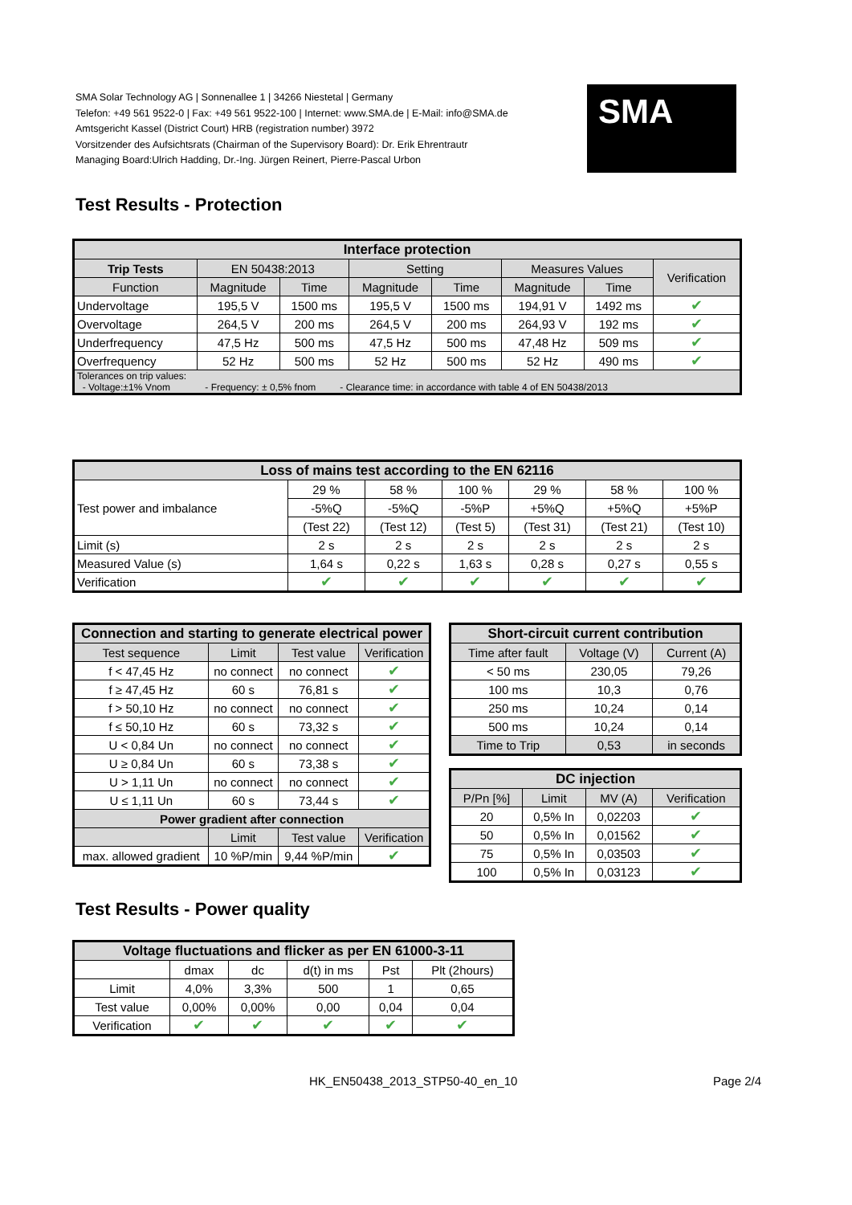SMA Solar Technology AG | Sonnenallee 1 | 34266 Niestetal | Germany
Telefon: +49 561 9522-0 | Fax: +49 561 9522-100 | Internet: www.SMA.de | E-Mail: info@SMA.de
Amtsgericht Kassel (District Court) HRB (registration number) 3972
Vorsitzender des Aufsichtsrats (Chairman of the Supervisory Board): Dr. Erik Ehrentrautr
Managing Board:Ulrich Hadding, Dr.-Ing. Jürgen Reinert, Pierre-Pascal Urbon
SMA
Test Results - Protection
| Interface protection | | | | | | | |
| --- | --- | --- | --- | --- | --- | --- | --- |
| Trip Tests | EN 50438:2013 | | Setting | | Measures Values | | Verification |
| Function | Magnitude | Time | Magnitude | Time | Magnitude | Time | |
| Undervoltage | 195,5 V | 1500 ms | 195,5 V | 1500 ms | 194,91 V | 1492 ms | ✔ |
| Overvoltage | 264,5 V | 200 ms | 264,5 V | 200 ms | 264,93 V | 192 ms | ✔ |
| Underfrequency | 47,5 Hz | 500 ms | 47,5 Hz | 500 ms | 47,48 Hz | 509 ms | ✔ |
| Overfrequency | 52 Hz | 500 ms | 52 Hz | 500 ms | 52 Hz | 490 ms | ✔ |
| Tolerances on trip values: - Voltage:±1% Vnom - Frequency: ± 0,5% fnom - Clearance time: in accordance with table 4 of EN 50438/2013 | | | | | | | |
| Loss of mains test according to the EN 62116 | | | | | | |
| --- | --- | --- | --- | --- | --- | --- |
| Test power and imbalance | 29 % | 58 % | 100 % | 29 % | 58 % | 100 % |
| | -5%Q | -5%Q | -5%P | +5%Q | +5%Q | +5%P |
| | (Test 22) | (Test 12) | (Test 5) | (Test 31) | (Test 21) | (Test 10) |
| Limit (s) | 2 s | 2 s | 2 s | 2 s | 2 s | 2 s |
| Measured Value (s) | 1,64 s | 0,22 s | 1,63 s | 0,28 s | 0,27 s | 0,55 s |
| Verification | ✔ | ✔ | ✔ | ✔ | ✔ | ✔ |
| Connection and starting to generate electrical power | | | |
| --- | --- | --- | --- |
| Test sequence | Limit | Test value | Verification |
| f < 47,45 Hz | no connect | no connect | ✔ |
| f ≥ 47,45 Hz | 60 s | 76,81 s | ✔ |
| f > 50,10 Hz | no connect | no connect | ✔ |
| f ≤ 50,10 Hz | 60 s | 73,32 s | ✔ |
| U < 0,84 Un | no connect | no connect | ✔ |
| U ≥ 0,84 Un | 60 s | 73,38 s | ✔ |
| U > 1,11 Un | no connect | no connect | ✔ |
| U ≤ 1,11 Un | 60 s | 73,44 s | ✔ |
| Power gradient after connection | | | |
| | Limit | Test value | Verification |
| max. allowed gradient | 10 %P/min | 9,44 %P/min | ✔ |
| Short-circuit current contribution | | |
| --- | --- | --- |
| Time after fault | Voltage (V) | Current (A) |
| < 50 ms | 230,05 | 79,26 |
| 100 ms | 10,3 | 0,76 |
| 250 ms | 10,24 | 0,14 |
| 500 ms | 10,24 | 0,14 |
| Time to Trip | 0,53 | in seconds |
| DC injection | | | |
| --- | --- | --- | --- |
| P/Pn [%] | Limit | MV (A) | Verification |
| 20 | 0,5% In | 0,02203 | ✔ |
| 50 | 0,5% In | 0,01562 | ✔ |
| 75 | 0,5% In | 0,03503 | ✔ |
| 100 | 0,5% In | 0,03123 | ✔ |
Test Results - Power quality
| Voltage fluctuations and flicker as per EN 61000-3-11 | | | | | |
| --- | --- | --- | --- | --- | --- |
| | dmax | dc | d(t) in ms | Pst | Plt (2hours) |
| Limit | 4,0% | 3,3% | 500 | 1 | 0,65 |
| Test value | 0,00% | 0,00% | 0,00 | 0,04 | 0,04 |
| Verification | ✔ | ✔ | ✔ | ✔ | ✔ |
HK_EN50438_2013_STP50-40_en_10 Page 2/4